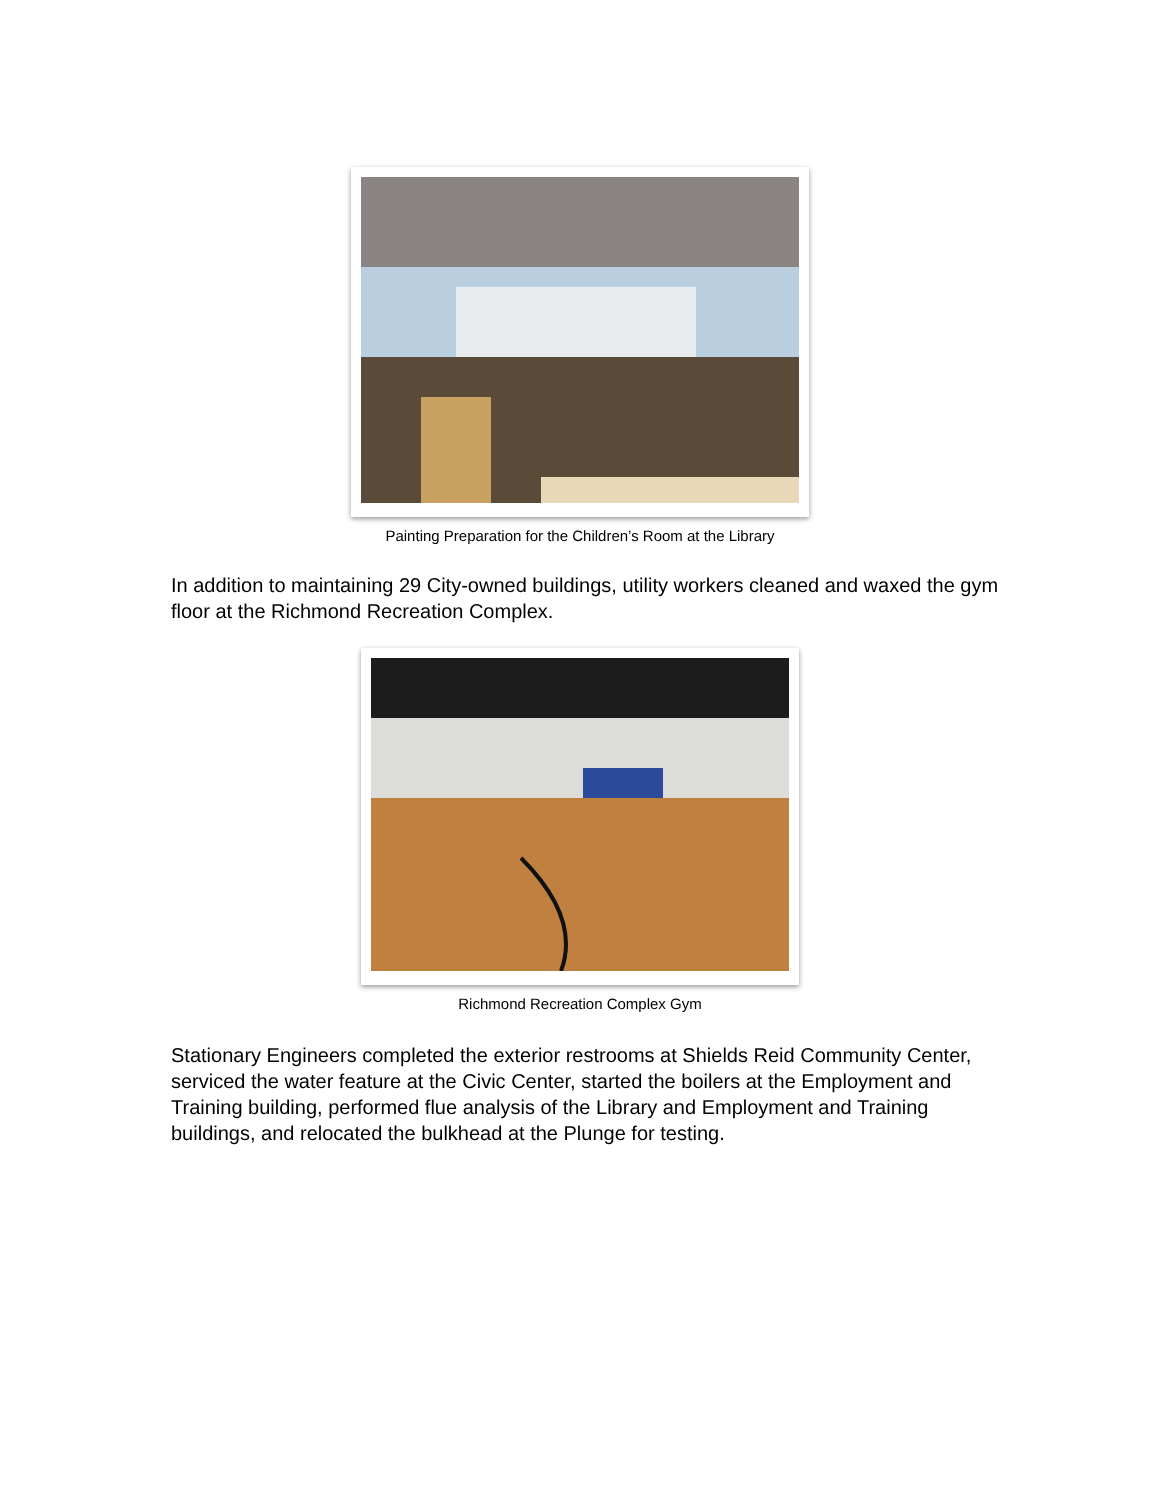Painting Preparation for the Children’s Room at the Library
In addition to maintaining 29 City-owned buildings, utility workers cleaned and waxed the gym floor at the Richmond Recreation Complex.
Richmond Recreation Complex Gym
Stationary Engineers completed the exterior restrooms at Shields Reid Community Center, serviced the water feature at the Civic Center, started the boilers at the Employment and Training building, performed flue analysis of the Library and Employment and Training buildings, and relocated the bulkhead at the Plunge for testing.